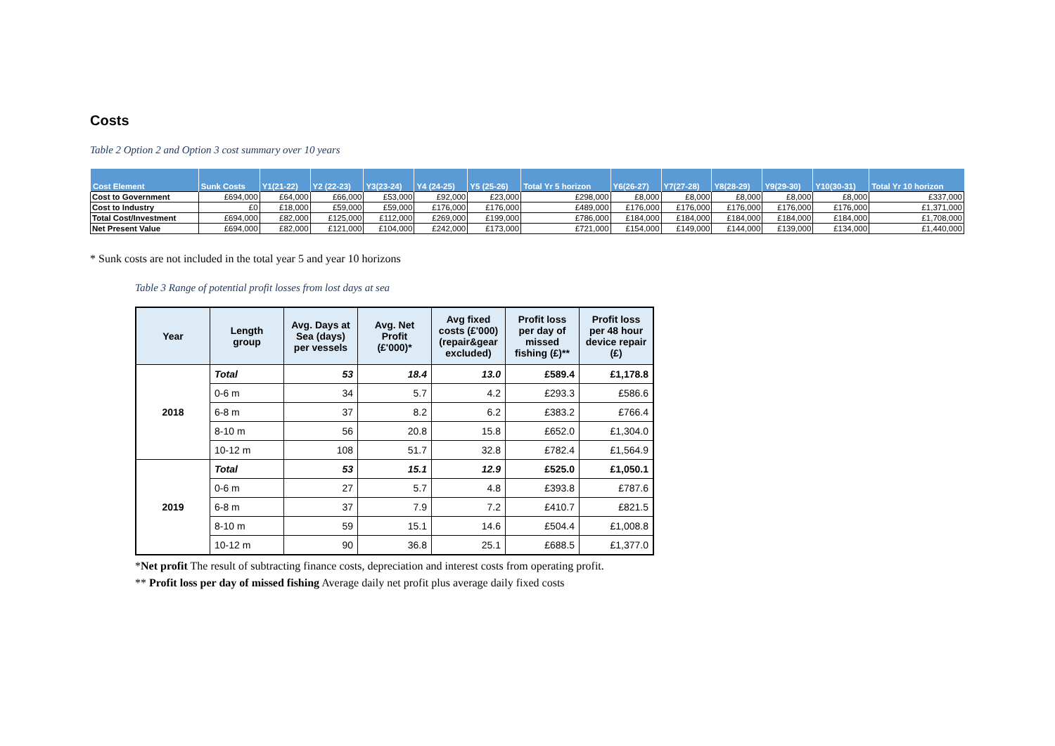Costs
Table 2 Option 2 and Option 3 cost summary over 10 years
| Cost Element | Sunk Costs | Y1(21-22) | Y2 (22-23) | Y3(23-24) | Y4 (24-25) | Y5 (25-26) | Total Yr 5 horizon | Y6(26-27) | Y7(27-28) | Y8(28-29) | Y9(29-30) | Y10(30-31) | Total Yr 10 horizon |
| --- | --- | --- | --- | --- | --- | --- | --- | --- | --- | --- | --- | --- | --- |
| Cost to Government | £694,000 | £64,000 | £66,000 | £53,000 | £92,000 | £23,000 | £298,000 | £8,000 | £8,000 | £8,000 | £8,000 | £8,000 | £337,000 |
| Cost to Industry | £0 | £18,000 | £59,000 | £59,000 | £176,000 | £176,000 | £489,000 | £176,000 | £176,000 | £176,000 | £176,000 | £176,000 | £1,371,000 |
| Total Cost/Investment | £694,000 | £82,000 | £125,000 | £112,000 | £269,000 | £199,000 | £786,000 | £184,000 | £184,000 | £184,000 | £184,000 | £184,000 | £1,708,000 |
| Net Present Value | £694,000 | £82,000 | £121,000 | £104,000 | £242,000 | £173,000 | £721,000 | £154,000 | £149,000 | £144,000 | £139,000 | £134,000 | £1,440,000 |
* Sunk costs are not included in the total year 5 and year 10 horizons
Table 3 Range of potential profit losses from lost days at sea
| Year | Length group | Avg. Days at Sea (days) per vessels | Avg. Net Profit (£'000)* | Avg fixed costs (£'000) (repair&gear excluded) | Profit loss per day of missed fishing (£)** | Profit loss per 48 hour device repair (£) |
| --- | --- | --- | --- | --- | --- | --- |
| 2018 | Total | 53 | 18.4 | 13.0 | £589.4 | £1,178.8 |
| | 0-6 m | 34 | 5.7 | 4.2 | £293.3 | £586.6 |
| | 6-8 m | 37 | 8.2 | 6.2 | £383.2 | £766.4 |
| | 8-10 m | 56 | 20.8 | 15.8 | £652.0 | £1,304.0 |
| | 10-12 m | 108 | 51.7 | 32.8 | £782.4 | £1,564.9 |
| 2019 | Total | 53 | 15.1 | 12.9 | £525.0 | £1,050.1 |
| | 0-6 m | 27 | 5.7 | 4.8 | £393.8 | £787.6 |
| | 6-8 m | 37 | 7.9 | 7.2 | £410.7 | £821.5 |
| | 8-10 m | 59 | 15.1 | 14.6 | £504.4 | £1,008.8 |
| | 10-12 m | 90 | 36.8 | 25.1 | £688.5 | £1,377.0 |
*Net profit The result of subtracting finance costs, depreciation and interest costs from operating profit.
** Profit loss per day of missed fishing Average daily net profit plus average daily fixed costs